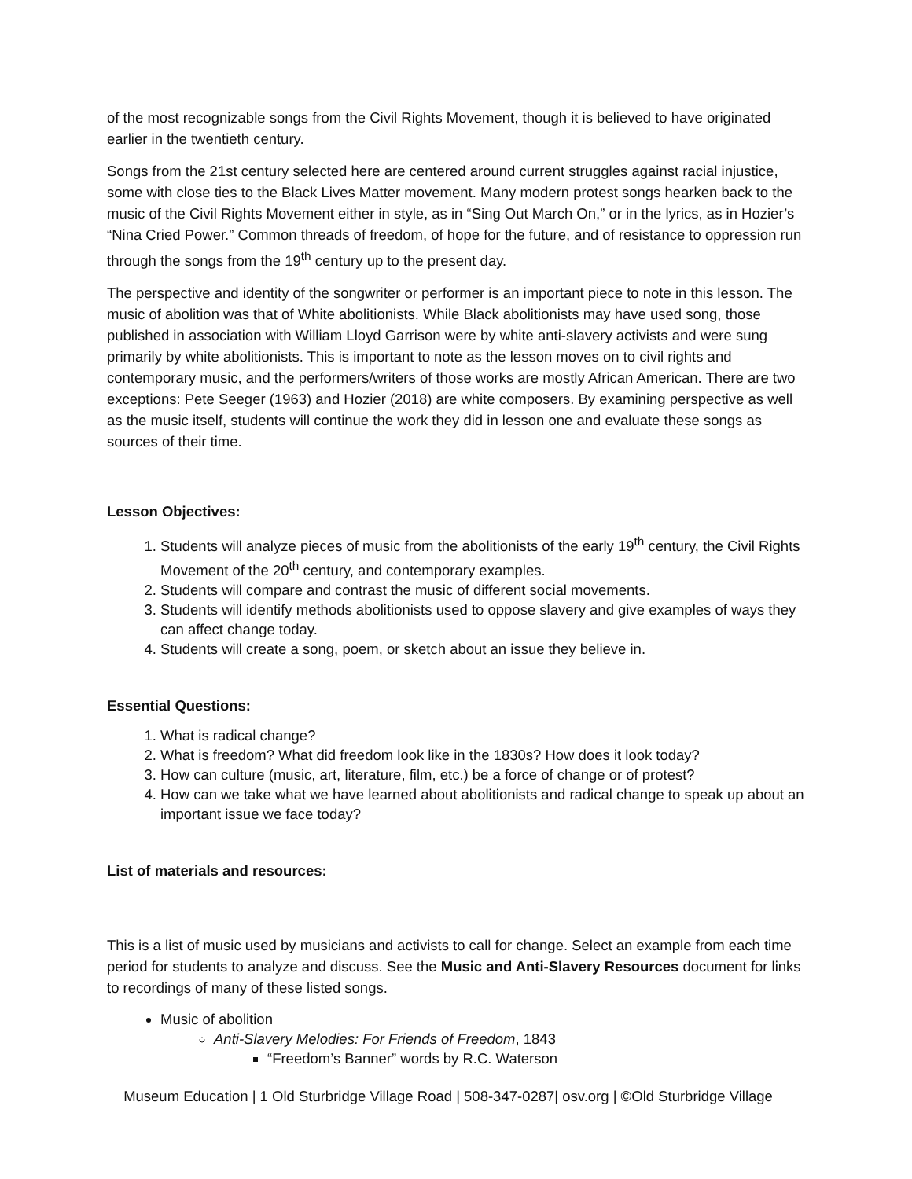of the most recognizable songs from the Civil Rights Movement, though it is believed to have originated earlier in the twentieth century.
Songs from the 21st century selected here are centered around current struggles against racial injustice, some with close ties to the Black Lives Matter movement. Many modern protest songs hearken back to the music of the Civil Rights Movement either in style, as in “Sing Out March On,” or in the lyrics, as in Hozier’s “Nina Cried Power.” Common threads of freedom, of hope for the future, and of resistance to oppression run through the songs from the 19<sup>th</sup> century up to the present day.
The perspective and identity of the songwriter or performer is an important piece to note in this lesson. The music of abolition was that of White abolitionists. While Black abolitionists may have used song, those published in association with William Lloyd Garrison were by white anti-slavery activists and were sung primarily by white abolitionists. This is important to note as the lesson moves on to civil rights and contemporary music, and the performers/writers of those works are mostly African American. There are two exceptions: Pete Seeger (1963) and Hozier (2018) are white composers. By examining perspective as well as the music itself, students will continue the work they did in lesson one and evaluate these songs as sources of their time.
Lesson Objectives:
1. Students will analyze pieces of music from the abolitionists of the early 19<sup>th</sup> century, the Civil Rights Movement of the 20<sup>th</sup> century, and contemporary examples.
2. Students will compare and contrast the music of different social movements.
3. Students will identify methods abolitionists used to oppose slavery and give examples of ways they can affect change today.
4. Students will create a song, poem, or sketch about an issue they believe in.
Essential Questions:
1. What is radical change?
2. What is freedom? What did freedom look like in the 1830s? How does it look today?
3. How can culture (music, art, literature, film, etc.) be a force of change or of protest?
4. How can we take what we have learned about abolitionists and radical change to speak up about an important issue we face today?
List of materials and resources:
This is a list of music used by musicians and activists to call for change. Select an example from each time period for students to analyze and discuss. See the Music and Anti-Slavery Resources document for links to recordings of many of these listed songs.
Music of abolition
Anti-Slavery Melodies: For Friends of Freedom, 1843
“Freedom’s Banner” words by R.C. Waterson
Museum Education | 1 Old Sturbridge Village Road | 508-347-0287| osv.org | ©Old Sturbridge Village